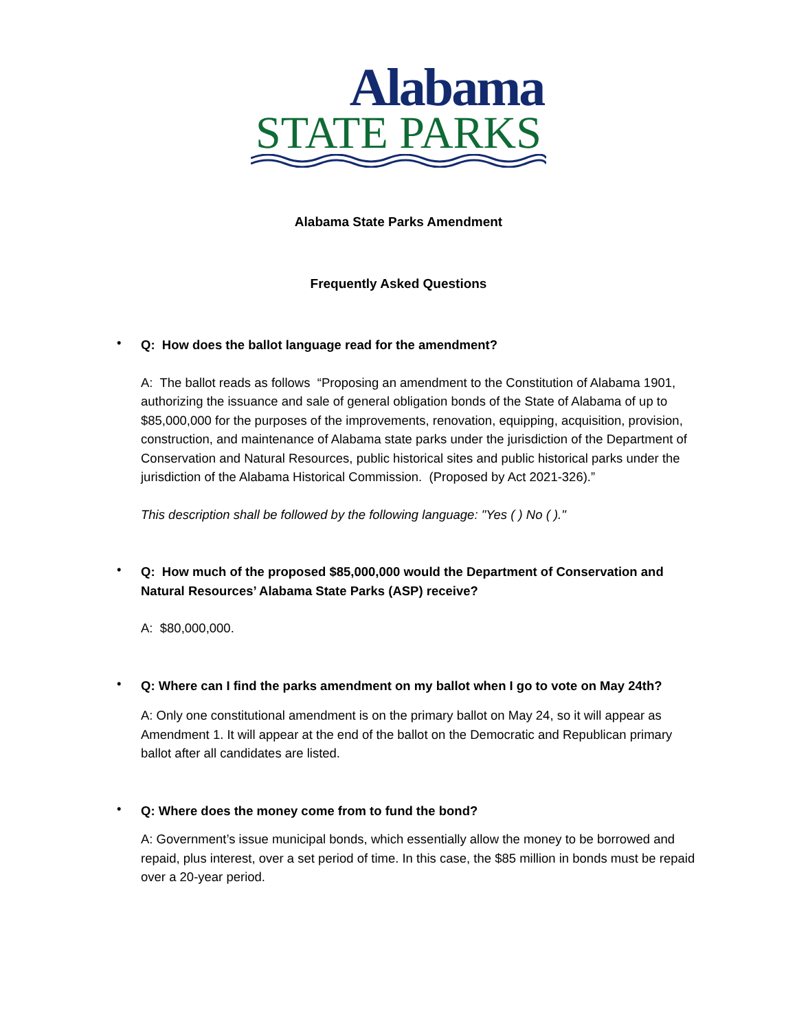Alabama
STATE PARKS
Alabama State Parks Amendment
Frequently Asked Questions
•
Q: How does the ballot language read for the amendment?
A: The ballot reads as follows “Proposing an amendment to the Constitution of Alabama 1901, authorizing the issuance and sale of general obligation bonds of the State of Alabama of up to $85,000,000 for the purposes of the improvements, renovation, equipping, acquisition, provision, construction, and maintenance of Alabama state parks under the jurisdiction of the Department of Conservation and Natural Resources, public historical sites and public historical parks under the jurisdiction of the Alabama Historical Commission. (Proposed by Act 2021-326).”
This description shall be followed by the following language: "Yes ( ) No ( )."
•
Q: How much of the proposed $85,000,000 would the Department of Conservation and Natural Resources’ Alabama State Parks (ASP) receive?
A: $80,000,000.
•
Q: Where can I find the parks amendment on my ballot when I go to vote on May 24th?
A: Only one constitutional amendment is on the primary ballot on May 24, so it will appear as Amendment 1. It will appear at the end of the ballot on the Democratic and Republican primary ballot after all candidates are listed.
•
Q: Where does the money come from to fund the bond?
A: Government’s issue municipal bonds, which essentially allow the money to be borrowed and repaid, plus interest, over a set period of time. In this case, the $85 million in bonds must be repaid over a 20-year period.